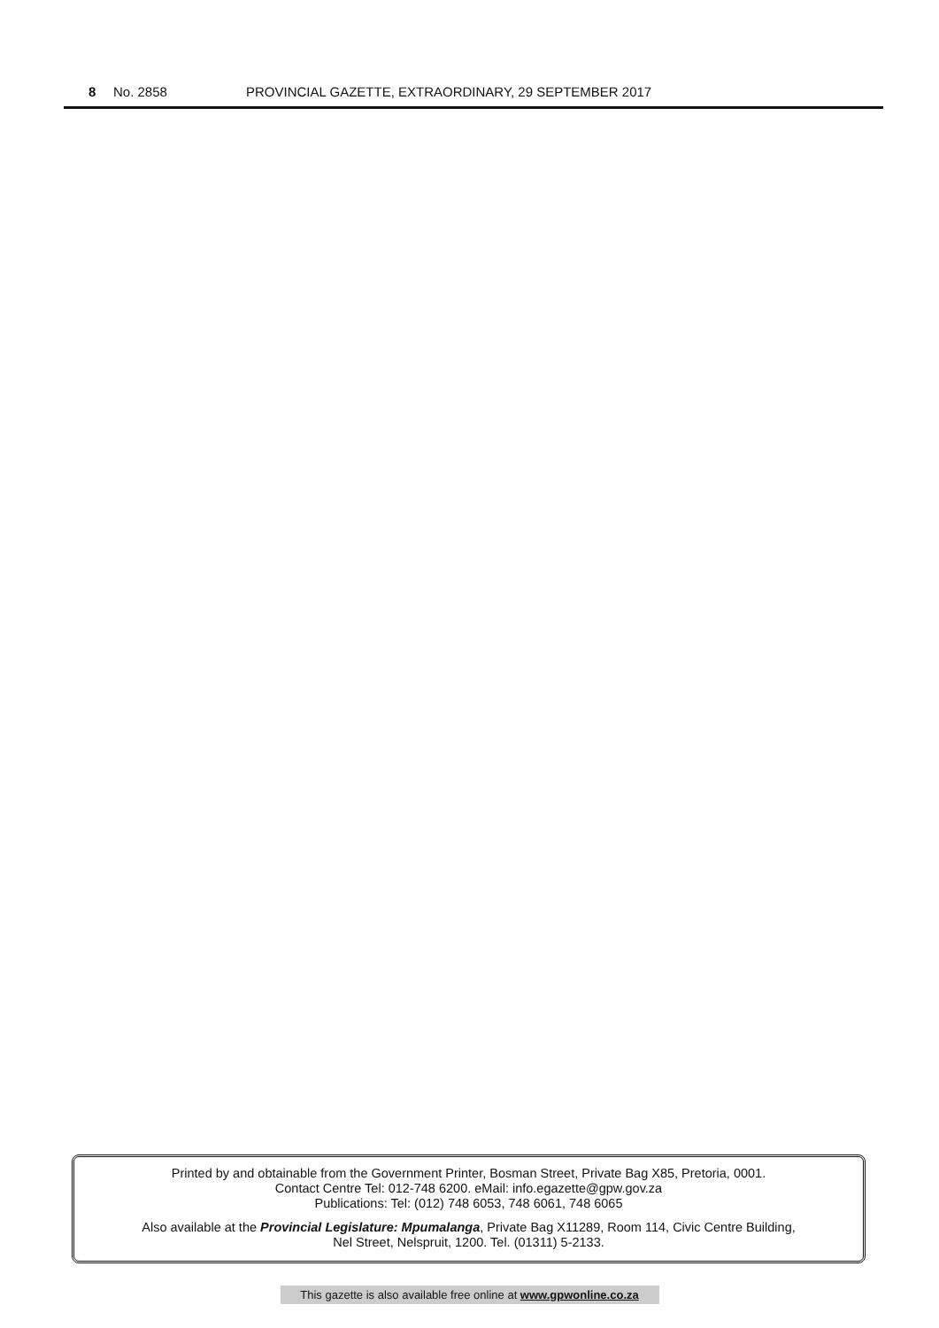8 No. 2858 PROVINCIAL GAZETTE, EXTRAORDINARY, 29 SEPTEMBER 2017
Printed by and obtainable from the Government Printer, Bosman Street, Private Bag X85, Pretoria, 0001.
Contact Centre Tel: 012-748 6200. eMail: info.egazette@gpw.gov.za
Publications: Tel: (012) 748 6053, 748 6061, 748 6065
Also available at the Provincial Legislature: Mpumalanga, Private Bag X11289, Room 114, Civic Centre Building,
Nel Street, Nelspruit, 1200. Tel. (01311) 5-2133.
This gazette is also available free online at www.gpwonline.co.za